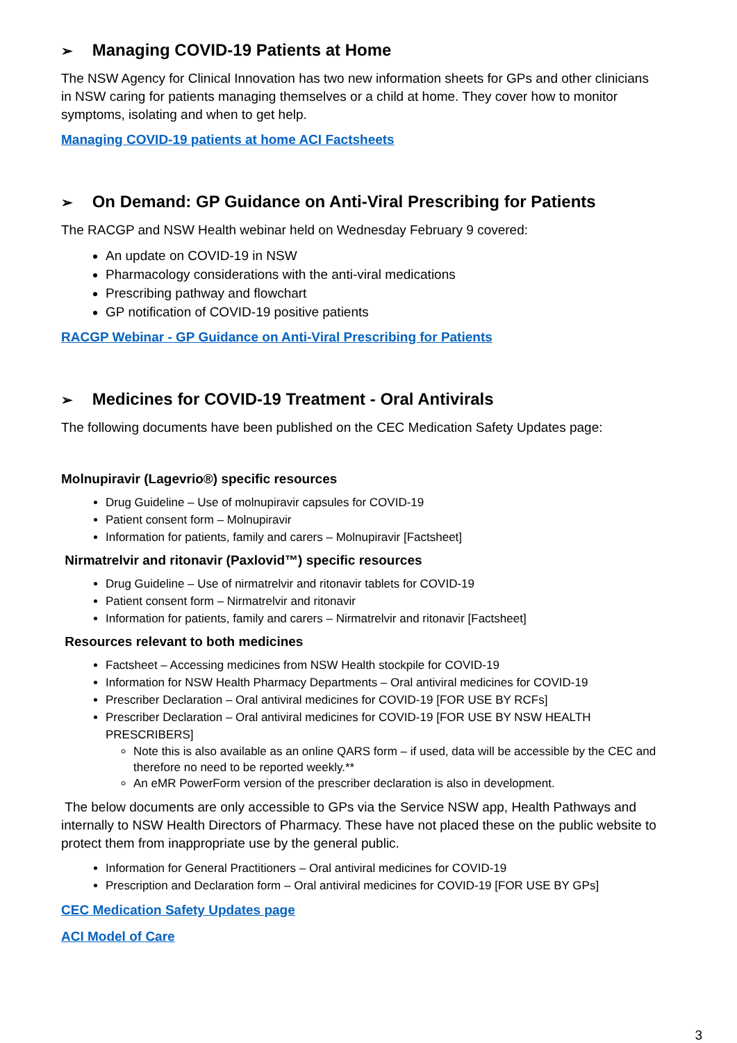➢ Managing COVID-19 Patients at Home
The NSW Agency for Clinical Innovation has two new information sheets for GPs and other clinicians in NSW caring for patients managing themselves or a child at home. They cover how to monitor symptoms, isolating and when to get help.
Managing COVID-19 patients at home ACI Factsheets
➢ On Demand: GP Guidance on Anti-Viral Prescribing for Patients
The RACGP and NSW Health webinar held on Wednesday February 9 covered:
An update on COVID-19 in NSW
Pharmacology considerations with the anti-viral medications
Prescribing pathway and flowchart
GP notification of COVID-19 positive patients
RACGP Webinar - GP Guidance on Anti-Viral Prescribing for Patients
➢ Medicines for COVID-19 Treatment - Oral Antivirals
The following documents have been published on the CEC Medication Safety Updates page:
Molnupiravir (Lagevrio®) specific resources
Drug Guideline – Use of molnupiravir capsules for COVID-19
Patient consent form – Molnupiravir
Information for patients, family and carers – Molnupiravir [Factsheet]
Nirmatrelvir and ritonavir (Paxlovid™) specific resources
Drug Guideline – Use of nirmatrelvir and ritonavir tablets for COVID-19
Patient consent form – Nirmatrelvir and ritonavir
Information for patients, family and carers – Nirmatrelvir and ritonavir [Factsheet]
Resources relevant to both medicines
Factsheet – Accessing medicines from NSW Health stockpile for COVID-19
Information for NSW Health Pharmacy Departments – Oral antiviral medicines for COVID-19
Prescriber Declaration – Oral antiviral medicines for COVID-19 [FOR USE BY RCFs]
Prescriber Declaration – Oral antiviral medicines for COVID-19 [FOR USE BY NSW HEALTH PRESCRIBERS]
Note this is also available as an online QARS form – if used, data will be accessible by the CEC and therefore no need to be reported weekly.**
An eMR PowerForm version of the prescriber declaration is also in development.
The below documents are only accessible to GPs via the Service NSW app, Health Pathways and internally to NSW Health Directors of Pharmacy. These have not placed these on the public website to protect them from inappropriate use by the general public.
Information for General Practitioners – Oral antiviral medicines for COVID-19
Prescription and Declaration form – Oral antiviral medicines for COVID-19 [FOR USE BY GPs]
CEC Medication Safety Updates page
ACI Model of Care
3